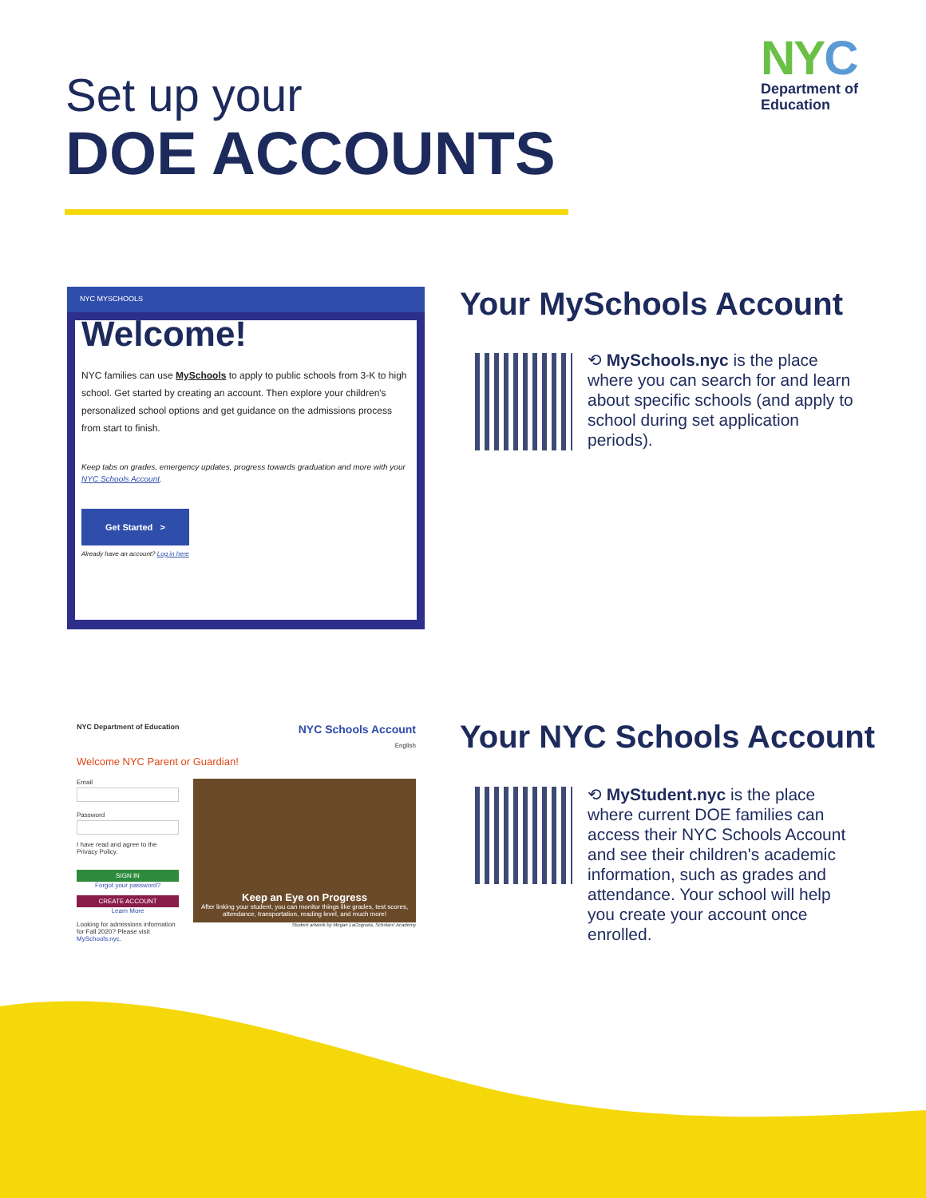Set up your
DOE ACCOUNTS
NY C
Department of
Education
NYC MYSCHOOLS
Welcome!
NYC families can use MySchools to apply to public schools from 3-K to high school. Get started by creating an account. Then explore your children's personalized school options and get guidance on the admissions process from start to finish.
Keep tabs on grades, emergency updates, progress towards graduation and more with your NYC Schools Account.
Get Started >
Already have an account? Log in here
Your MySchools Account
⟲ MySchools.nyc is the place where you can search for and learn about specific schools (and apply to school during set application periods).
NYC Department of Education NYC Schools Account
English
Welcome NYC Parent or Guardian!
Email
Password
I have read and agree to the Privacy Policy.
SIGN IN
Forgot your password?
CREATE ACCOUNT
Learn More
Looking for admissions information for Fall 2020? Please visit MySchools.nyc.
Keep an Eye on Progress
After linking your student, you can monitor things like grades, test scores, attendance, transportation, reading level, and much more!
Student artwork by Megan LaCognata, Scholars' Academy
Your NYC Schools Account
⟲ MyStudent.nyc is the place where current DOE families can access their NYC Schools Account and see their children's academic information, such as grades and attendance. Your school will help you create your account once enrolled.